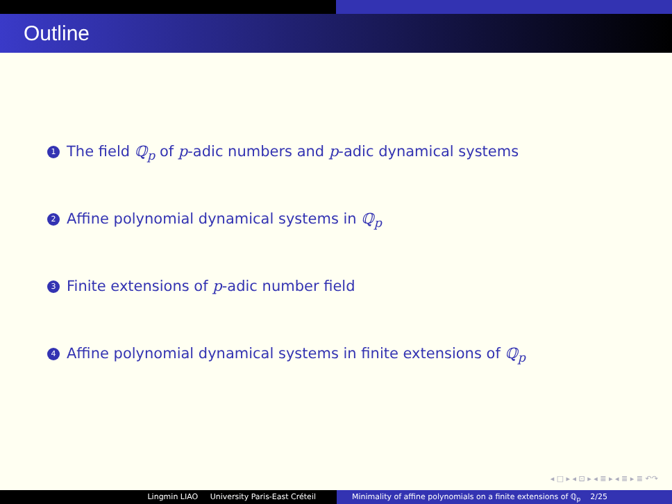Outline
1 The field ℚ<sub>p</sub> of p-adic numbers and p-adic dynamical systems
2 Affine polynomial dynamical systems in ℚ<sub>p</sub>
3 Finite extensions of p-adic number field
4 Affine polynomial dynamical systems in finite extensions of ℚ<sub>p</sub>
◂ □ ▸ ◂ ⊡ ▸ ◂ ≣ ▸ ◂ ≣ ▸ ≣ ↶↷
Lingmin LIAO University Paris-East Créteil Minimality of affine polynomials on a finite extensions of ℚ<sub>p</sub> 2/25